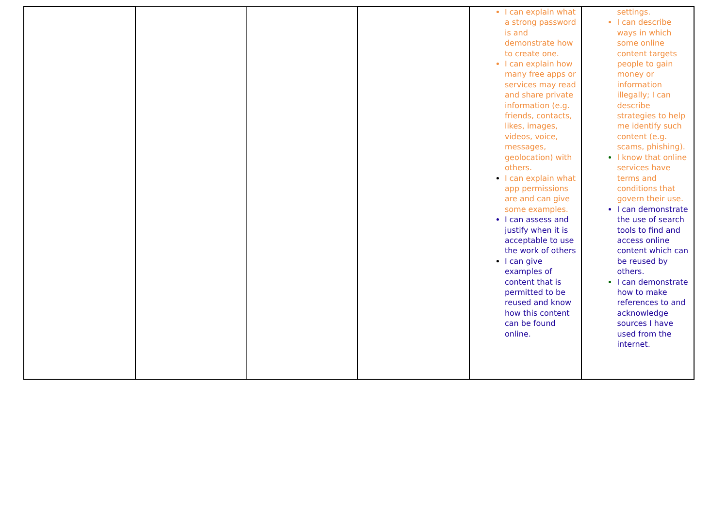| | | | | I can explain what a strong password is and demonstrate how to create one. I can explain how many free apps or services may read and share private information (e.g. friends, contacts, likes, images, videos, voice, messages, geolocation) with others. I can explain what app permissions are and can give some examples. I can assess and justify when it is acceptable to use the work of others I can give examples of content that is permitted to be reused and know how this content can be found online. | settings. I can describe ways in which some online content targets people to gain money or information illegally; I can describe strategies to help me identify such content (e.g. scams, phishing). I know that online services have terms and conditions that govern their use. I can demonstrate the use of search tools to find and access online content which can be reused by others. I can demonstrate how to make references to and acknowledge sources I have used from the internet. |